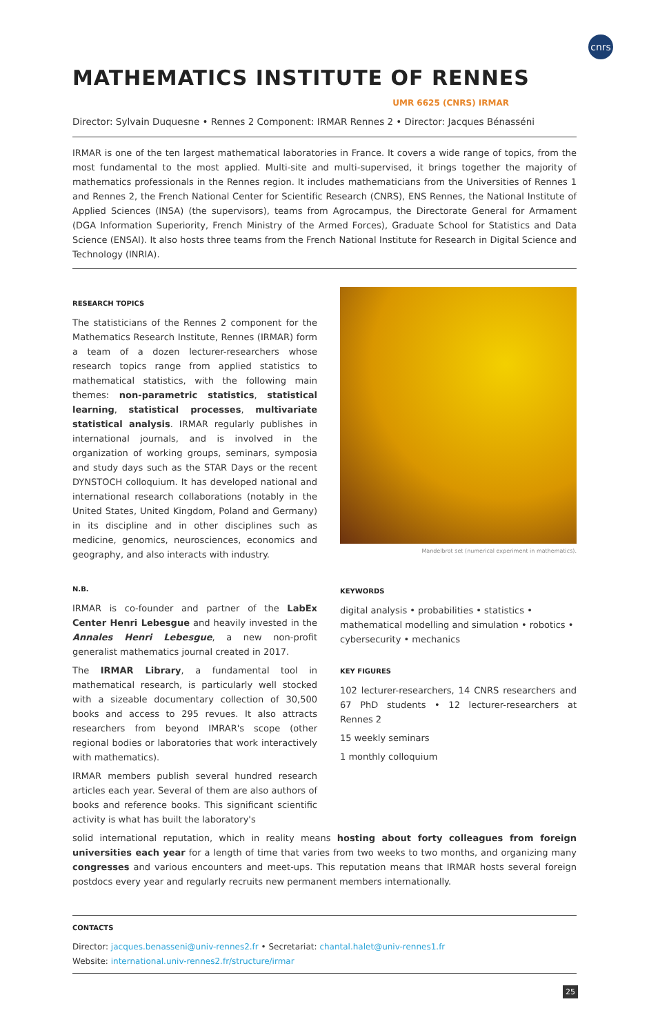cnrs
MATHEMATICS INSTITUTE OF RENNES
UMR 6625 (CNRS) IRMAR
Director: Sylvain Duquesne • Rennes 2 Component: IRMAR Rennes 2 • Director: Jacques Bénasséni
IRMAR is one of the ten largest mathematical laboratories in France. It covers a wide range of topics, from the most fundamental to the most applied. Multi-site and multi-supervised, it brings together the majority of mathematics professionals in the Rennes region. It includes mathematicians from the Universities of Rennes 1 and Rennes 2, the French National Center for Scientific Research (CNRS), ENS Rennes, the National Institute of Applied Sciences (INSA) (the supervisors), teams from Agrocampus, the Directorate General for Armament (DGA Information Superiority, French Ministry of the Armed Forces), Graduate School for Statistics and Data Science (ENSAI). It also hosts three teams from the French National Institute for Research in Digital Science and Technology (INRIA).
RESEARCH TOPICS
The statisticians of the Rennes 2 component for the Mathematics Research Institute, Rennes (IRMAR) form a team of a dozen lecturer-researchers whose research topics range from applied statistics to mathematical statistics, with the following main themes: non-parametric statistics, statistical learning, statistical processes, multivariate statistical analysis. IRMAR regularly publishes in international journals, and is involved in the organization of working groups, seminars, symposia and study days such as the STAR Days or the recent DYNSTOCH colloquium. It has developed national and international research collaborations (notably in the United States, United Kingdom, Poland and Germany) in its discipline and in other disciplines such as medicine, genomics, neurosciences, economics and geography, and also interacts with industry.
N.B.
IRMAR is co-founder and partner of the LabEx Center Henri Lebesgue and heavily invested in the Annales Henri Lebesgue, a new non-profit generalist mathematics journal created in 2017.
The IRMAR Library, a fundamental tool in mathematical research, is particularly well stocked with a sizeable documentary collection of 30,500 books and access to 295 revues. It also attracts researchers from beyond IMRAR's scope (other regional bodies or laboratories that work interactively with mathematics).
IRMAR members publish several hundred research articles each year. Several of them are also authors of books and reference books. This significant scientific activity is what has built the laboratory's
Mandelbrot set (numerical experiment in mathematics).
KEYWORDS
digital analysis • probabilities • statistics • mathematical modelling and simulation • robotics • cybersecurity • mechanics
KEY FIGURES
102 lecturer-researchers, 14 CNRS researchers and 67 PhD students • 12 lecturer-researchers at Rennes 2
15 weekly seminars
1 monthly colloquium
solid international reputation, which in reality means hosting about forty colleagues from foreign universities each year for a length of time that varies from two weeks to two months, and organizing many congresses and various encounters and meet-ups. This reputation means that IRMAR hosts several foreign postdocs every year and regularly recruits new permanent members internationally.
CONTACTS
Director: jacques.benasseni@univ-rennes2.fr • Secretariat: chantal.halet@univ-rennes1.fr
Website: international.univ-rennes2.fr/structure/irmar
25